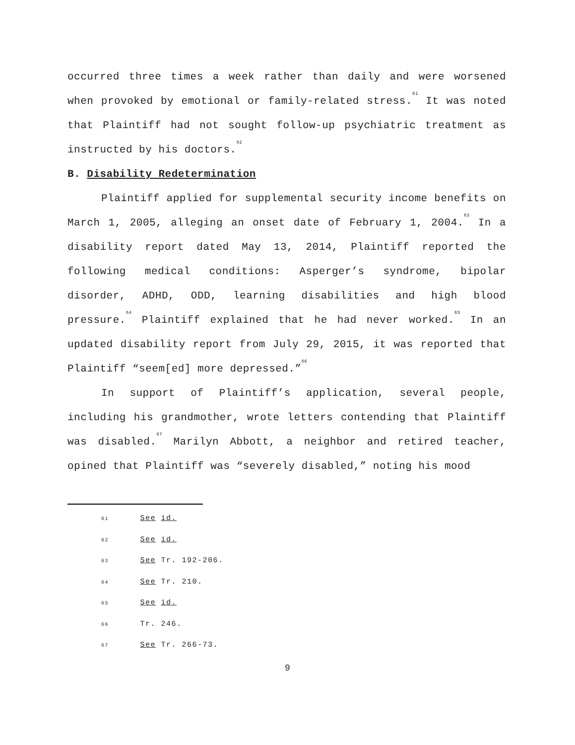occurred three times a week rather than daily and were worsened when provoked by emotional or family-related stress.<sup>61</sup> It was noted that Plaintiff had not sought follow-up psychiatric treatment as instructed by his doctors.<sup>62</sup>
B. Disability Redetermination
Plaintiff applied for supplemental security income benefits on March 1, 2005, alleging an onset date of February 1, 2004.<sup>63</sup> In a disability report dated May 13, 2014, Plaintiff reported the following medical conditions: Asperger’s syndrome, bipolar disorder, ADHD, ODD, learning disabilities and high blood pressure.<sup>64</sup> Plaintiff explained that he had never worked.<sup>65</sup> In an updated disability report from July 29, 2015, it was reported that Plaintiff “seem[ed] more depressed.”<sup>66</sup>
In support of Plaintiff’s application, several people, including his grandmother, wrote letters contending that Plaintiff was disabled.<sup>67</sup> Marilyn Abbott, a neighbor and retired teacher, opined that Plaintiff was “severely disabled,” noting his mood
<sup>61</sup> See id.
<sup>62</sup> See id.
<sup>63</sup> See Tr. 192-206.
<sup>64</sup> See Tr. 210.
<sup>65</sup> See id.
<sup>66</sup> Tr. 246.
<sup>67</sup> See Tr. 266-73.
9